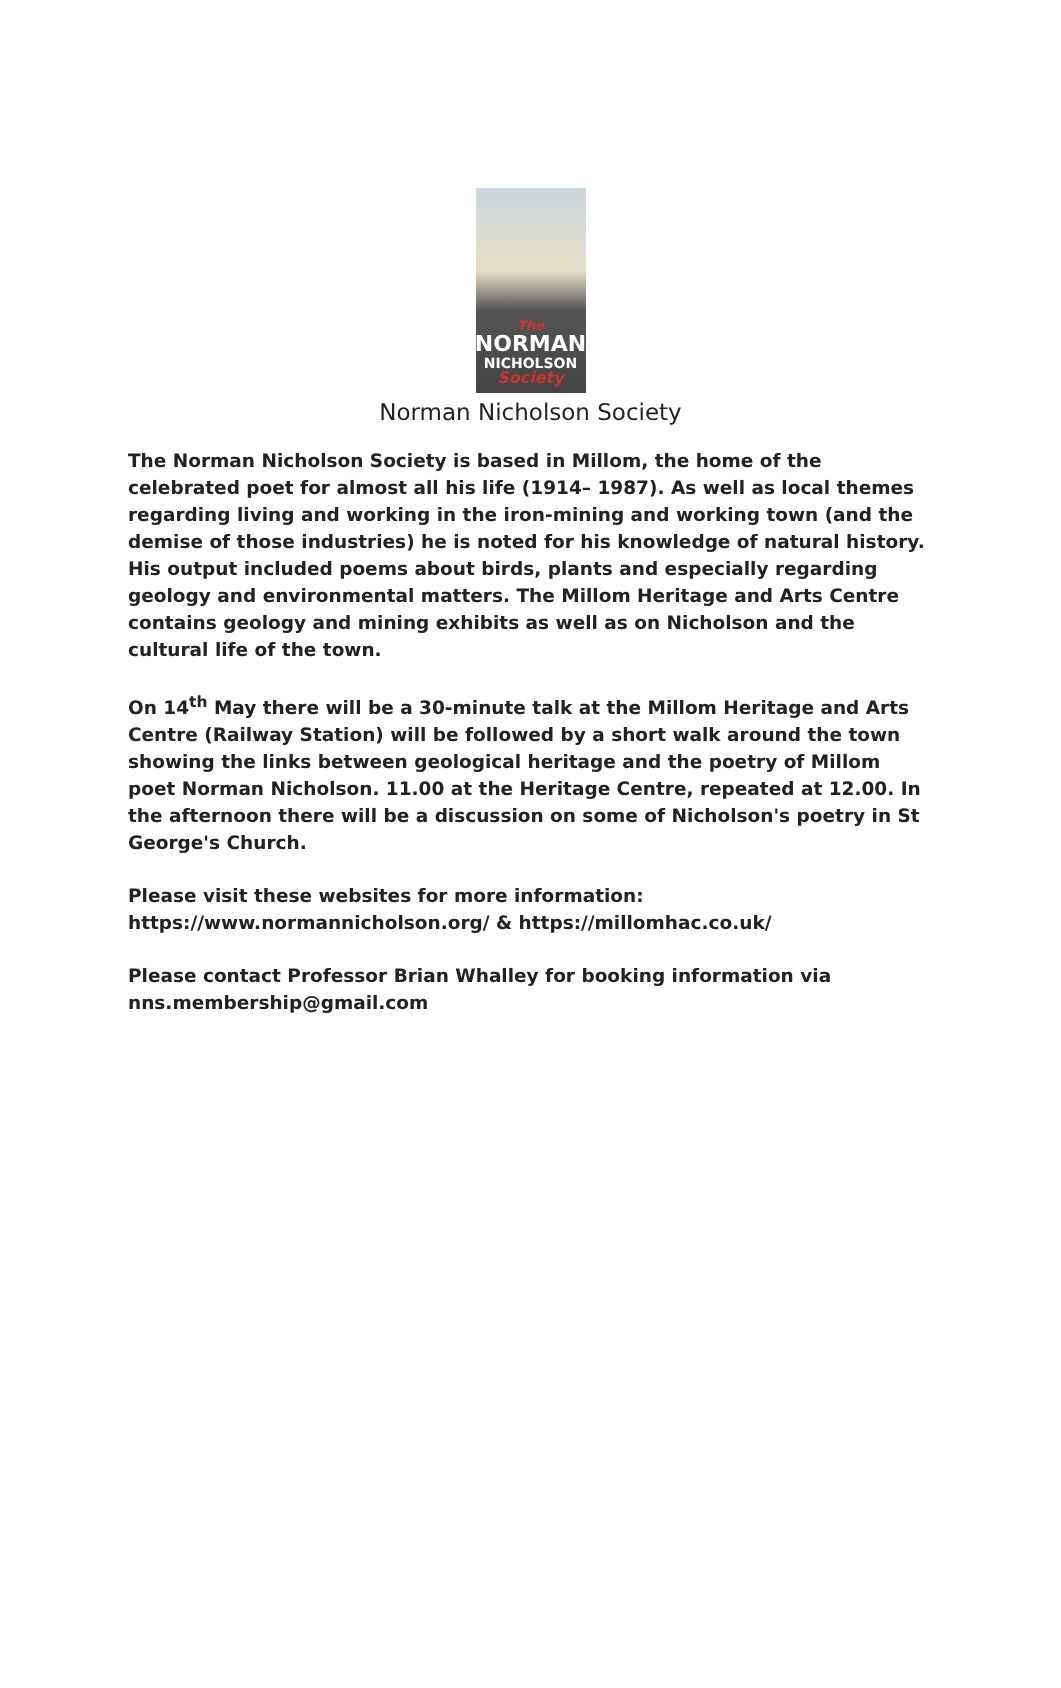The
NORMAN
NICHOLSON
Society
Norman Nicholson Society
The Norman Nicholson Society is based in Millom, the home of the celebrated poet for almost all his life (1914– 1987). As well as local themes regarding living and working in the iron-mining and working town (and the demise of those industries) he is noted for his knowledge of natural history. His output included poems about birds, plants and especially regarding geology and environmental matters. The Millom Heritage and Arts Centre contains geology and mining exhibits as well as on Nicholson and the cultural life of the town.
On 14<sup>th</sup> May there will be a 30-minute talk at the Millom Heritage and Arts Centre (Railway Station) will be followed by a short walk around the town showing the links between geological heritage and the poetry of Millom poet Norman Nicholson. 11.00 at the Heritage Centre, repeated at 12.00. In the afternoon there will be a discussion on some of Nicholson's poetry in St George's Church.
Please visit these websites for more information:
https://www.normannicholson.org/ & https://millomhac.co.uk/
Please contact Professor Brian Whalley for booking information via
nns.membership@gmail.com